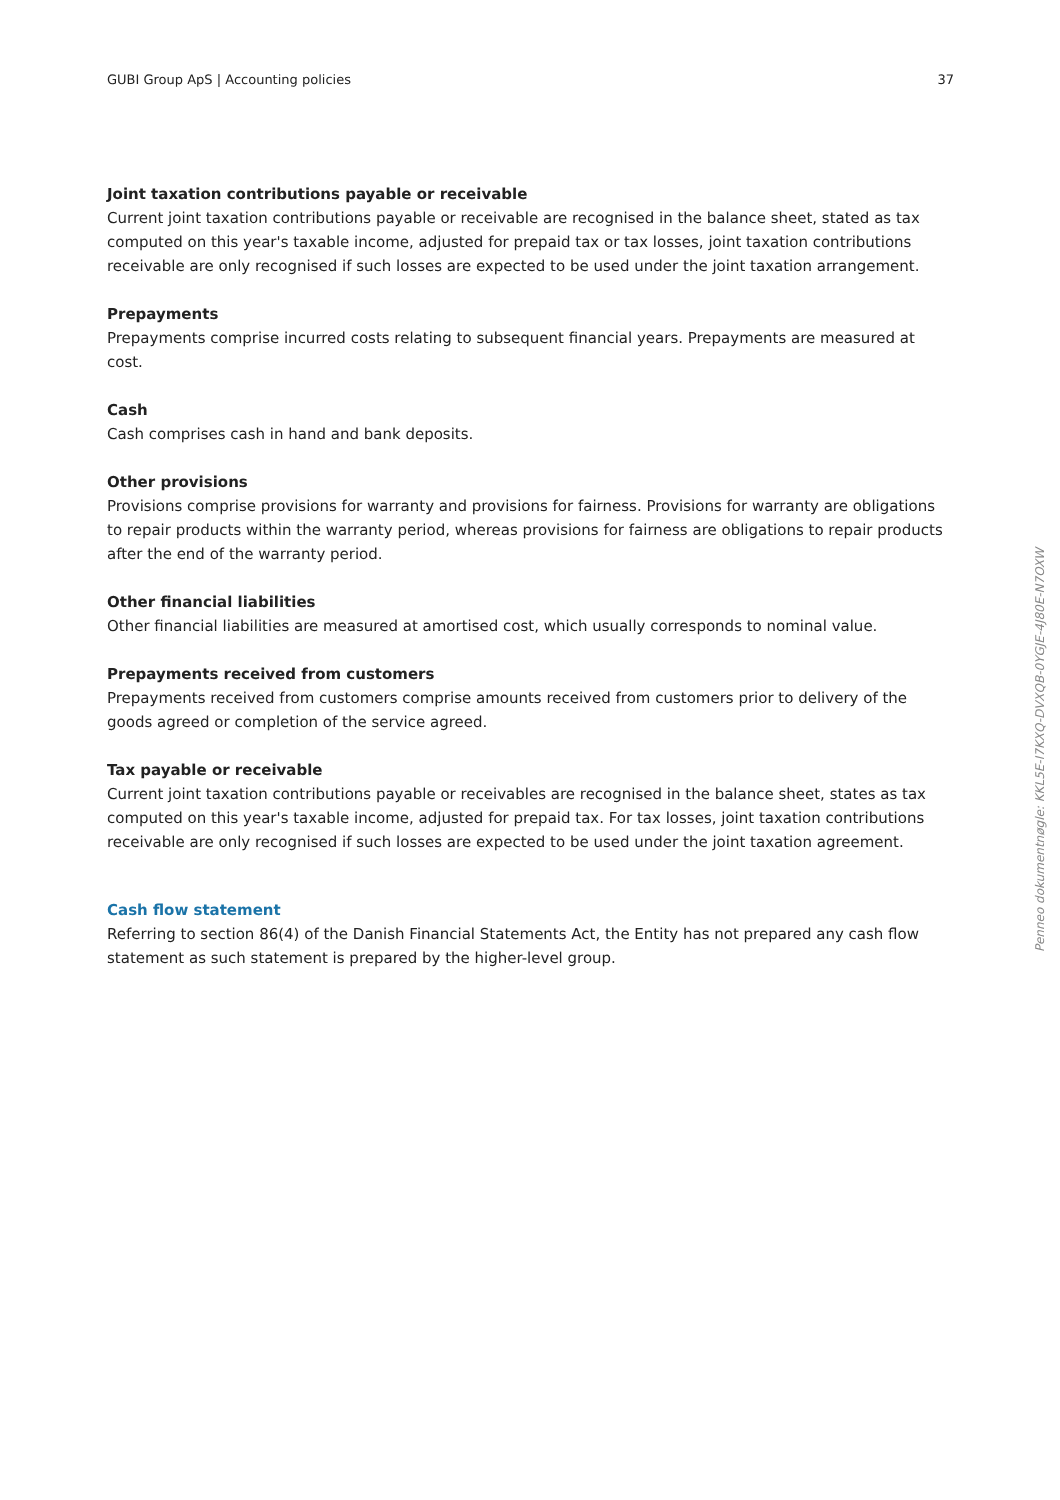GUBI Group ApS | Accounting policies 37
Joint taxation contributions payable or receivable
Current joint taxation contributions payable or receivable are recognised in the balance sheet, stated as tax computed on this year's taxable income, adjusted for prepaid tax or tax losses, joint taxation contributions receivable are only recognised if such losses are expected to be used under the joint taxation arrangement.
Prepayments
Prepayments comprise incurred costs relating to subsequent financial years. Prepayments are measured at cost.
Cash
Cash comprises cash in hand and bank deposits.
Other provisions
Provisions comprise provisions for warranty and provisions for fairness. Provisions for warranty are obligations to repair products within the warranty period, whereas provisions for fairness are obligations to repair products after the end of the warranty period.
Other financial liabilities
Other financial liabilities are measured at amortised cost, which usually corresponds to nominal value.
Prepayments received from customers
Prepayments received from customers comprise amounts received from customers prior to delivery of the goods agreed or completion of the service agreed.
Tax payable or receivable
Current joint taxation contributions payable or receivables are recognised in the balance sheet, states as tax computed on this year's taxable income, adjusted for prepaid tax. For tax losses, joint taxation contributions receivable are only recognised if such losses are expected to be used under the joint taxation agreement.
Cash flow statement
Referring to section 86(4) of the Danish Financial Statements Act, the Entity has not prepared any cash flow statement as such statement is prepared by the higher-level group.
Penneo dokumentnøgle: KKL5E-I7KXQ-DVXQB-0YGJE-4J80E-N7OXW